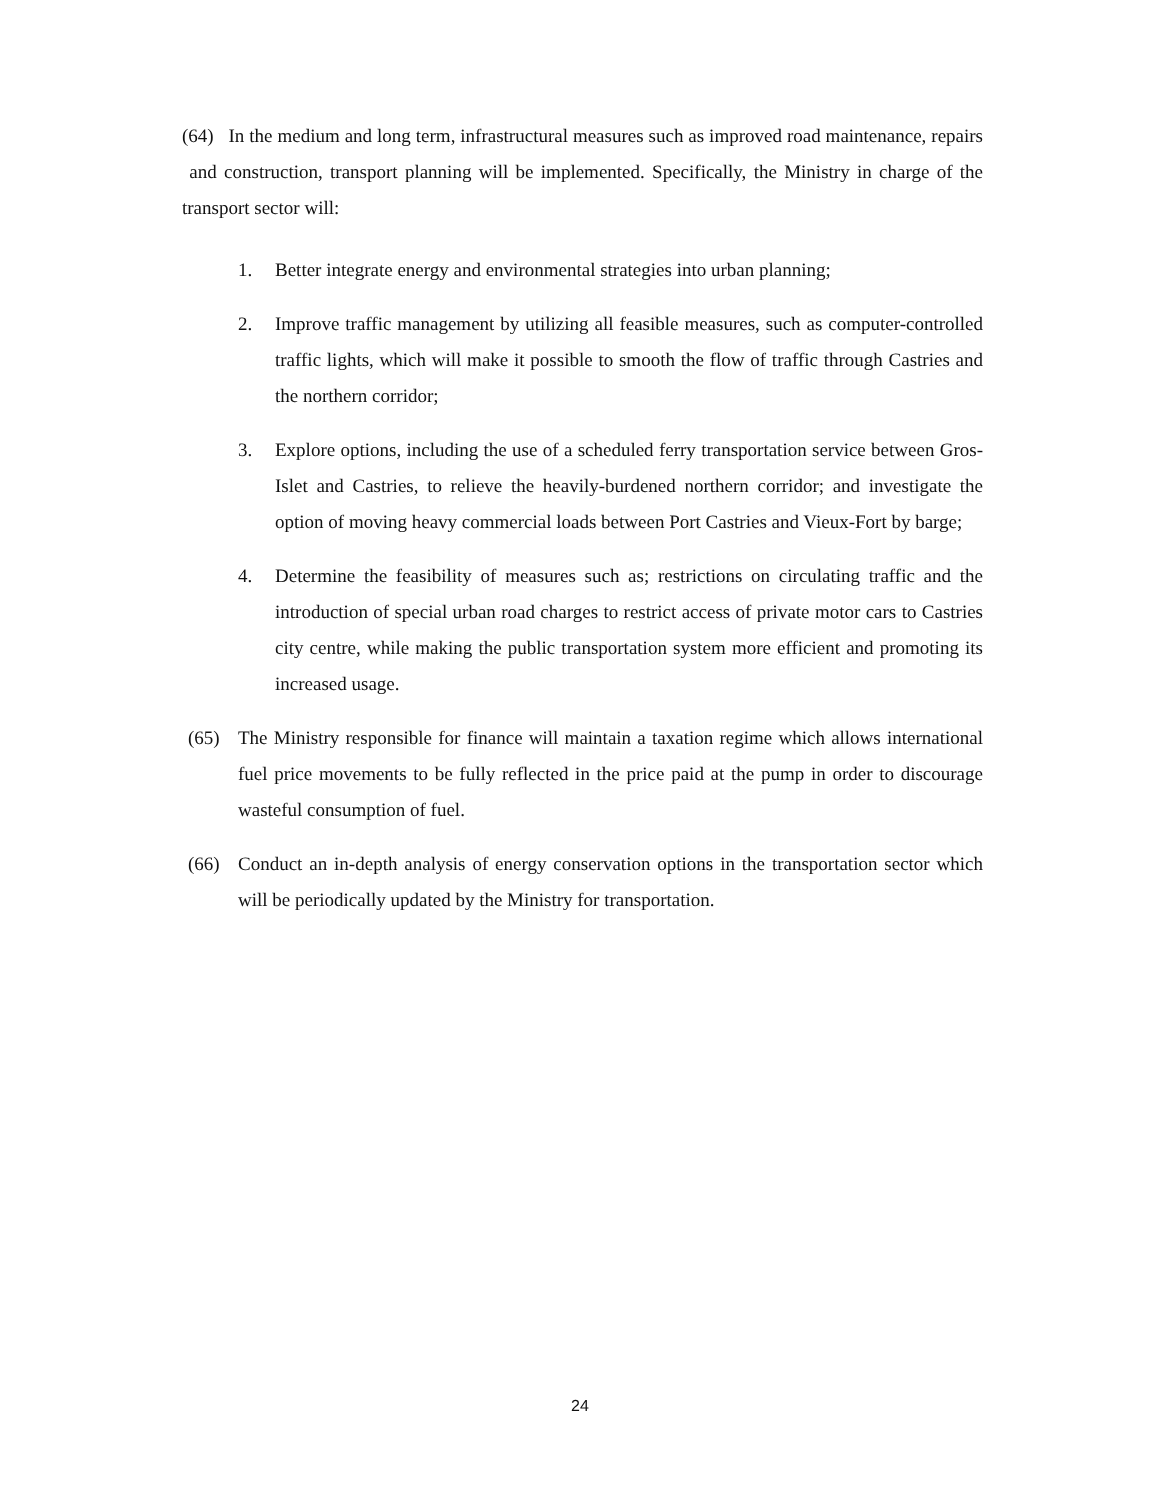(64) In the medium and long term, infrastructural measures such as improved road maintenance, repairs and construction, transport planning will be implemented. Specifically, the Ministry in charge of the transport sector will:
1. Better integrate energy and environmental strategies into urban planning;
2. Improve traffic management by utilizing all feasible measures, such as computer-controlled traffic lights, which will make it possible to smooth the flow of traffic through Castries and the northern corridor;
3. Explore options, including the use of a scheduled ferry transportation service between Gros-Islet and Castries, to relieve the heavily-burdened northern corridor; and investigate the option of moving heavy commercial loads between Port Castries and Vieux-Fort by barge;
4. Determine the feasibility of measures such as; restrictions on circulating traffic and the introduction of special urban road charges to restrict access of private motor cars to Castries city centre, while making the public transportation system more efficient and promoting its increased usage.
(65) The Ministry responsible for finance will maintain a taxation regime which allows international fuel price movements to be fully reflected in the price paid at the pump in order to discourage wasteful consumption of fuel.
(66) Conduct an in-depth analysis of energy conservation options in the transportation sector which will be periodically updated by the Ministry for transportation.
24